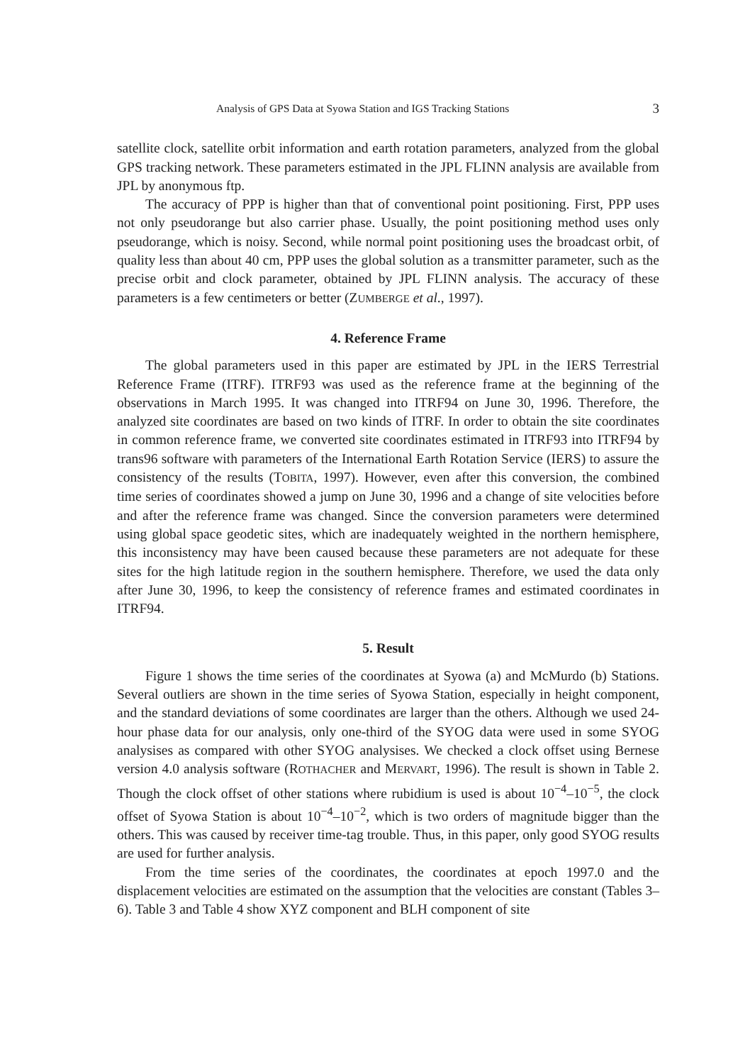Analysis of GPS Data at Syowa Station and IGS Tracking Stations 3
satellite clock, satellite orbit information and earth rotation parameters, analyzed from the global GPS tracking network. These parameters estimated in the JPL FLINN analysis are available from JPL by anonymous ftp.
The accuracy of PPP is higher than that of conventional point positioning. First, PPP uses not only pseudorange but also carrier phase. Usually, the point positioning method uses only pseudorange, which is noisy. Second, while normal point positioning uses the broadcast orbit, of quality less than about 40 cm, PPP uses the global solution as a transmitter parameter, such as the precise orbit and clock parameter, obtained by JPL FLINN analysis. The accuracy of these parameters is a few centimeters or better (ZUMBERGE et al., 1997).
4. Reference Frame
The global parameters used in this paper are estimated by JPL in the IERS Terrestrial Reference Frame (ITRF). ITRF93 was used as the reference frame at the beginning of the observations in March 1995. It was changed into ITRF94 on June 30, 1996. Therefore, the analyzed site coordinates are based on two kinds of ITRF. In order to obtain the site coordinates in common reference frame, we converted site coordinates estimated in ITRF93 into ITRF94 by trans96 software with parameters of the International Earth Rotation Service (IERS) to assure the consistency of the results (TOBITA, 1997). However, even after this conversion, the combined time series of coordinates showed a jump on June 30, 1996 and a change of site velocities before and after the reference frame was changed. Since the conversion parameters were determined using global space geodetic sites, which are inadequately weighted in the northern hemisphere, this inconsistency may have been caused because these parameters are not adequate for these sites for the high latitude region in the southern hemisphere. Therefore, we used the data only after June 30, 1996, to keep the consistency of reference frames and estimated coordinates in ITRF94.
5. Result
Figure 1 shows the time series of the coordinates at Syowa (a) and McMurdo (b) Stations. Several outliers are shown in the time series of Syowa Station, especially in height component, and the standard deviations of some coordinates are larger than the others. Although we used 24-hour phase data for our analysis, only one-third of the SYOG data were used in some SYOG analysises as compared with other SYOG analysises. We checked a clock offset using Bernese version 4.0 analysis software (ROTHACHER and MERVART, 1996). The result is shown in Table 2. Though the clock offset of other stations where rubidium is used is about 10<sup>−4</sup>–10<sup>−5</sup>, the clock offset of Syowa Station is about 10<sup>−4</sup>–10<sup>−2</sup>, which is two orders of magnitude bigger than the others. This was caused by receiver time-tag trouble. Thus, in this paper, only good SYOG results are used for further analysis.
From the time series of the coordinates, the coordinates at epoch 1997.0 and the displacement velocities are estimated on the assumption that the velocities are constant (Tables 3–6). Table 3 and Table 4 show XYZ component and BLH component of site